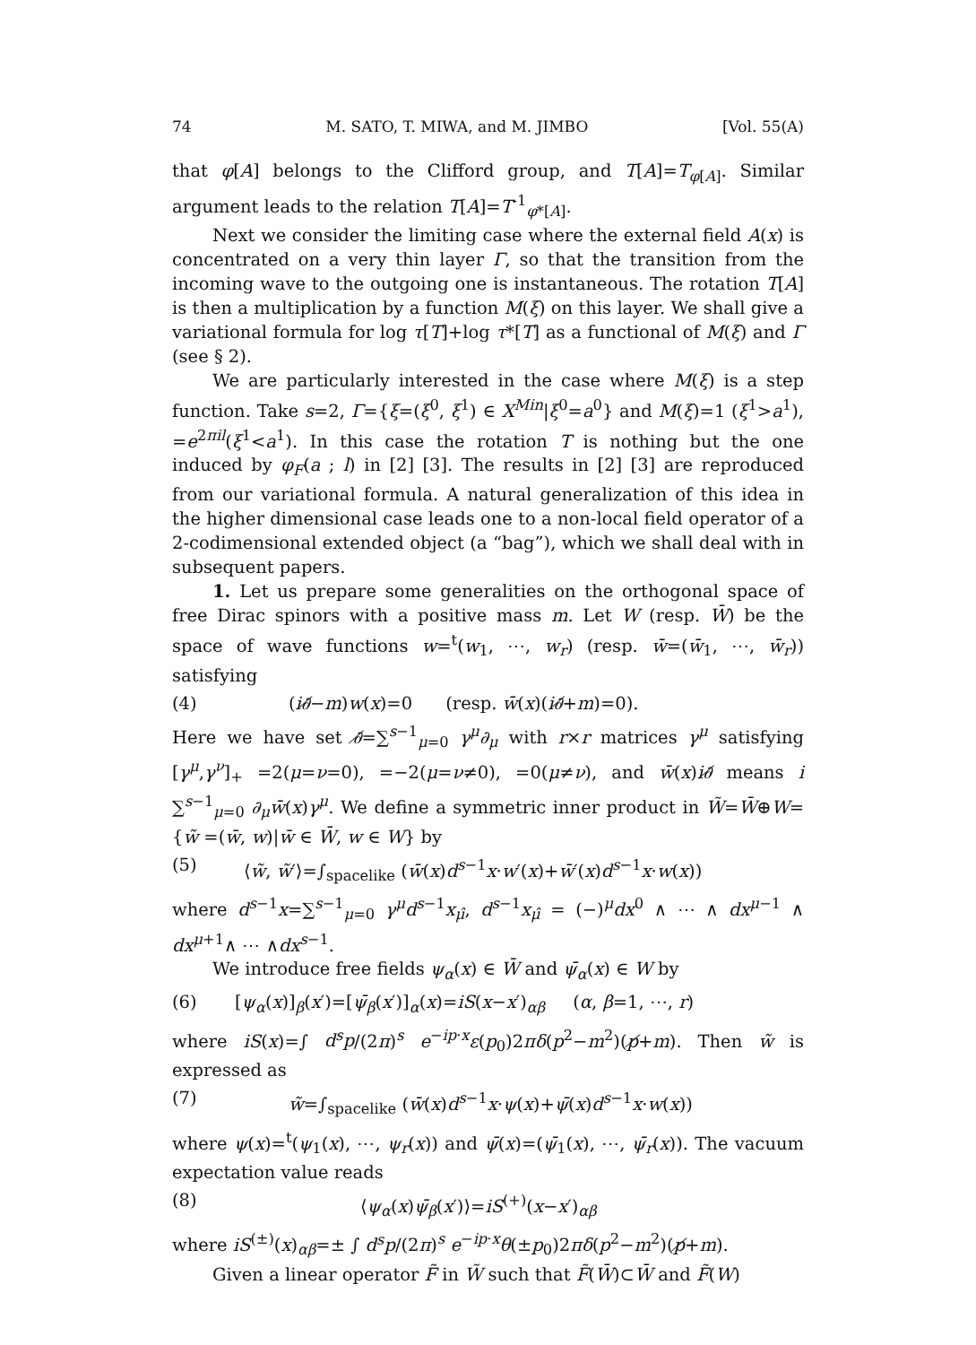74 M. SATO, T. MIWA, and M. JIMBO [Vol. 55(A)
that φ[A] belongs to the Clifford group, and T[A]=T<sub>φ[A]</sub>. Similar argument leads to the relation T[A]=T<sup>-1</sup><sub>φ*[A]</sub>.
Next we consider the limiting case where the external field A(x) is concentrated on a very thin layer Γ, so that the transition from the incoming wave to the outgoing one is instantaneous. The rotation T[A] is then a multiplication by a function M(ξ) on this layer. We shall give a variational formula for log τ[T]+log τ*[T] as a functional of M(ξ) and Γ (see § 2).
We are particularly interested in the case where M(ξ) is a step function. Take s=2, Γ={ξ=(ξ<sup>0</sup>, ξ<sup>1</sup>) ∈ X<sup>Min</sup>|ξ<sup>0</sup>=a<sup>0</sup>} and M(ξ)=1 (ξ<sup>1</sup>>a<sup>1</sup>), =e<sup>2πil</sup>(ξ<sup>1</sup><a<sup>1</sup>). In this case the rotation T is nothing but the one induced by φ<sub>F</sub>(a ; l) in [2] [3]. The results in [2] [3] are reproduced from our variational formula. A natural generalization of this idea in the higher dimensional case leads one to a non-local field operator of a 2-codimensional extended object (a “bag”), which we shall deal with in subsequent papers.
1. Let us prepare some generalities on the orthogonal space of free Dirac spinors with a positive mass m. Let W (resp. W̄) be the space of wave functions w=<sup>t</sup>(w<sub>1</sub>, ⋯, w<sub>r</sub>) (resp. w̄=(w̄<sub>1</sub>, ⋯, w̄<sub>r</sub>)) satisfying
(4) (i∂̸−m)w(x)=0 (resp. w̄(x)(i∂̸+m)=0).
Here we have set ∂̸=∑<sup>s−1</sup><sub>μ=0</sub> γ<sup>μ</sup>∂<sub>μ</sub> with r×r matrices γ<sup>μ</sup> satisfying [γ<sup>μ</sup>,γ<sup>ν</sup>]<sub>+</sub> =2(μ=ν=0), =−2(μ=ν≠0), =0(μ≠ν), and w̄(x)i∂̸ means i ∑<sup>s−1</sup><sub>μ=0</sub> ∂<sub>μ</sub>w̄(x)γ<sup>μ</sup>. We define a symmetric inner product in W̃=W̄⊕W={w̃ =(w̄, w)|w̄ ∈ W̄, w ∈ W} by
(5) ⟨w̃, w̃′⟩=∫<sub>spacelike</sub> (w̄(x)d<sup>s−1</sup>x·w′(x)+w̄′(x)d<sup>s−1</sup>x·w(x))
where d<sup>s−1</sup>x=∑<sup>s−1</sup><sub>μ=0</sub> γ<sup>μ</sup>d<sup>s−1</sup>x<sub>μ̂</sub>, d<sup>s−1</sup>x<sub>μ̂</sub> = (−)<sup>μ</sup>dx<sup>0</sup> ∧ ⋯ ∧ dx<sup>μ−1</sup> ∧ dx<sup>μ+1</sup>∧ ⋯ ∧dx<sup>s−1</sup>.
We introduce free fields ψ<sub>α</sub>(x) ∈ W̄ and ψ̄<sub>α</sub>(x) ∈ W by
(6) [ψ<sub>α</sub>(x)]<sub>β</sub>(x′)=[ψ̄<sub>β</sub>(x′)]<sub>α</sub>(x)=iS(x−x′)<sub>αβ</sub> (α, β=1, ⋯, r)
where iS(x)=∫ d<sup>s</sup>p/(2π)<sup>s</sup> e<sup>−ip·x</sup>ε(p<sub>0</sub>)2πδ(p<sup>2</sup>−m<sup>2</sup>)(p̸+m). Then w̃ is expressed as
(7) w̃=∫<sub>spacelike</sub> (w̄(x)d<sup>s−1</sup>x·ψ(x)+ψ̄(x)d<sup>s−1</sup>x·w(x))
where ψ(x)=<sup>t</sup>(ψ<sub>1</sub>(x), ⋯, ψ<sub>r</sub>(x)) and ψ̄(x)=(ψ̄<sub>1</sub>(x), ⋯, ψ̄<sub>r</sub>(x)). The vacuum expectation value reads
(8) ⟨ψ<sub>α</sub>(x)ψ̄<sub>β</sub>(x′)⟩=iS<sup>(+)</sup>(x−x′)<sub>αβ</sub>
where iS<sup>(±)</sup>(x)<sub>αβ</sub>=± ∫ d<sup>s</sup>p/(2π)<sup>s</sup> e<sup>−ip·x</sup>θ(±p<sub>0</sub>)2πδ(p<sup>2</sup>−m<sup>2</sup>)(p̸+m).
Given a linear operator F̃ in W̃ such that F̃(W̄)⊂W̄ and F̃(W)